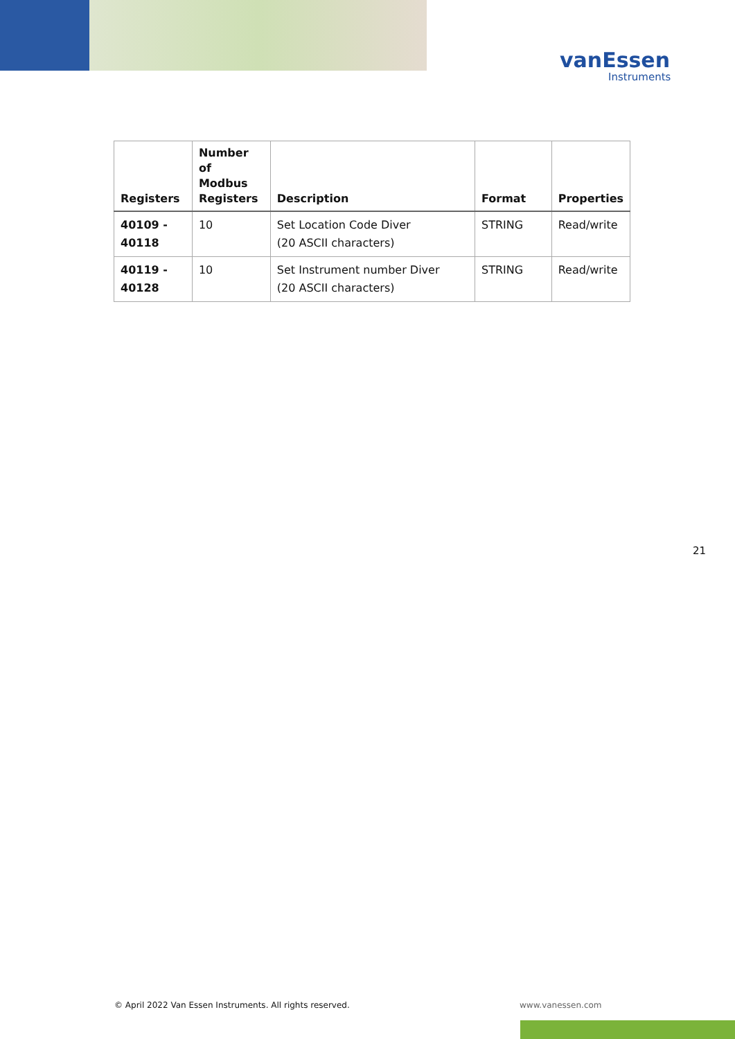vanEssen
Instruments
| Registers | Number of Modbus Registers | Description | Format | Properties |
| --- | --- | --- | --- | --- |
| 40109 - 40118 | 10 | Set Location Code Diver (20 ASCII characters) | STRING | Read/write |
| 40119 - 40128 | 10 | Set Instrument number Diver (20 ASCII characters) | STRING | Read/write |
21
© April 2022 Van Essen Instruments. All rights reserved.
www.vanessen.com